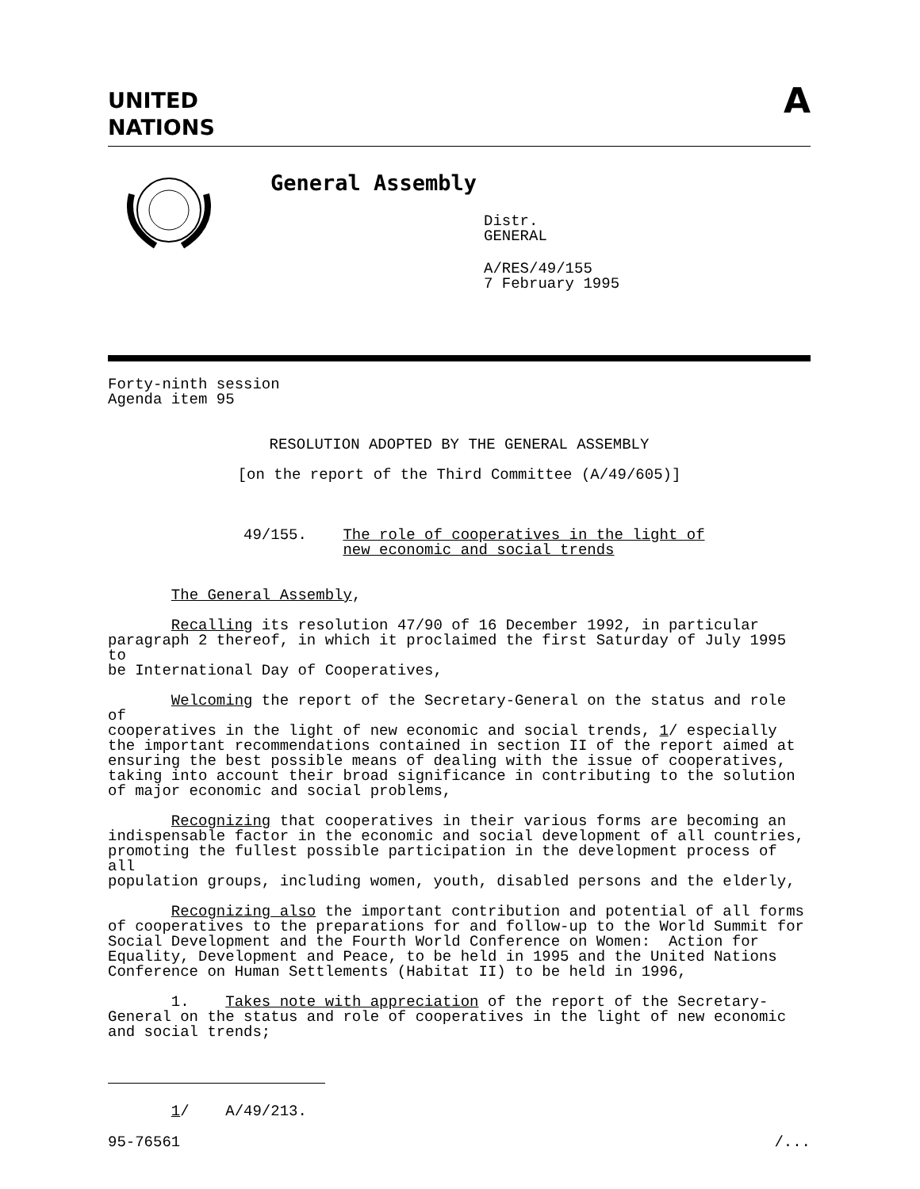UNITED
NATIONS
A
General Assembly
Distr. GENERAL
A/RES/49/155 7 February 1995
Forty-ninth session Agenda item 95
RESOLUTION ADOPTED BY THE GENERAL ASSEMBLY
[on the report of the Third Committee (A/49/605)]
49/155. The role of cooperatives in the light of new economic and social trends
The General Assembly,
Recalling its resolution 47/90 of 16 December 1992, in particular paragraph 2 thereof, in which it proclaimed the first Saturday of July 1995 to be International Day of Cooperatives,
Welcoming the report of the Secretary-General on the status and role of cooperatives in the light of new economic and social trends, 1/ especially the important recommendations contained in section II of the report aimed at ensuring the best possible means of dealing with the issue of cooperatives, taking into account their broad significance in contributing to the solution of major economic and social problems,
Recognizing that cooperatives in their various forms are becoming an indispensable factor in the economic and social development of all countries, promoting the fullest possible participation in the development process of all population groups, including women, youth, disabled persons and the elderly,
Recognizing also the important contribution and potential of all forms of cooperatives to the preparations for and follow-up to the World Summit for Social Development and the Fourth World Conference on Women: Action for Equality, Development and Peace, to be held in 1995 and the United Nations Conference on Human Settlements (Habitat II) to be held in 1996,
1. Takes note with appreciation of the report of the Secretary- General on the status and role of cooperatives in the light of new economic and social trends;
1/ A/49/213.
95-76561 /...